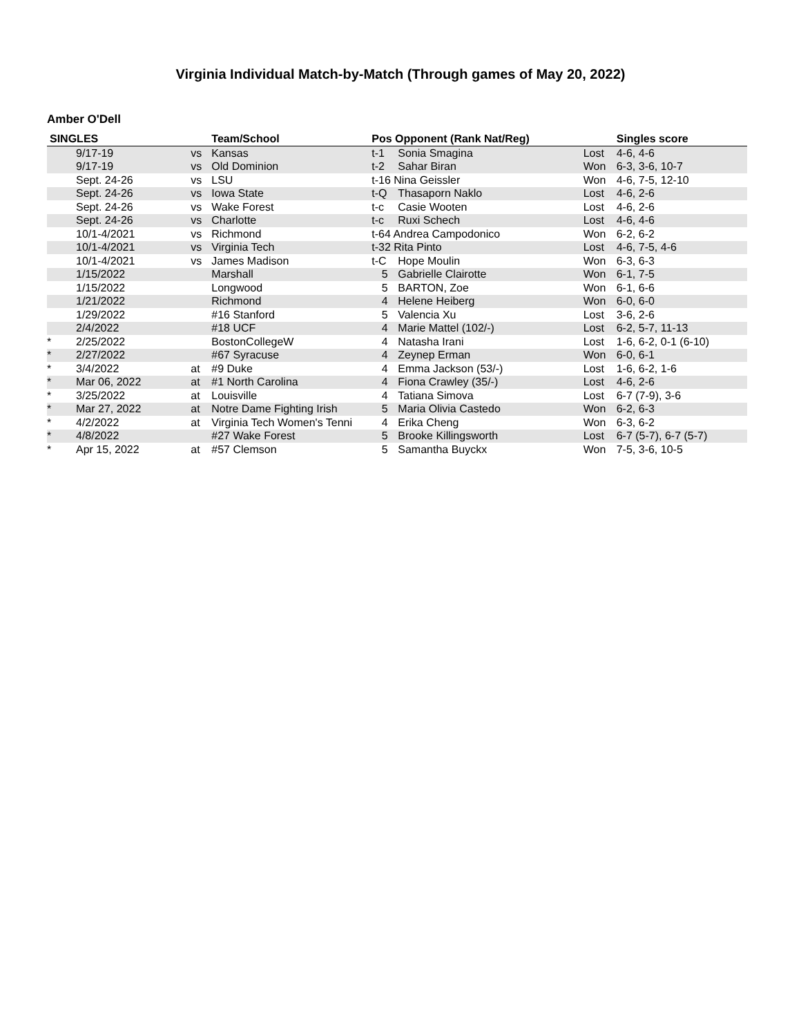Virginia Individual Match-by-Match (Through games of May 20, 2022)
Amber O'Dell
| SINGLES | | | Team/School | Pos Opponent (Rank Nat/Reg) | | | Singles score |
| --- | --- | --- | --- | --- | --- | --- | --- |
| | 9/17-19 | vs | Kansas | t-1 | Sonia Smagina | Lost | 4-6, 4-6 |
| | 9/17-19 | vs | Old Dominion | t-2 | Sahar Biran | Won | 6-3, 3-6, 10-7 |
| | Sept. 24-26 | vs | LSU | t-16 Nina Geissler | | Won | 4-6, 7-5, 12-10 |
| | Sept. 24-26 | vs | Iowa State | t-Q | Thasaporn Naklo | Lost | 4-6, 2-6 |
| | Sept. 24-26 | vs | Wake Forest | t-c | Casie Wooten | Lost | 4-6, 2-6 |
| | Sept. 24-26 | vs | Charlotte | t-c | Ruxi Schech | Lost | 4-6, 4-6 |
| | 10/1-4/2021 | vs | Richmond | t-64 Andrea Campodonico | | Won | 6-2, 6-2 |
| | 10/1-4/2021 | vs | Virginia Tech | t-32 Rita Pinto | | Lost | 4-6, 7-5, 4-6 |
| | 10/1-4/2021 | vs | James Madison | t-C | Hope Moulin | Won | 6-3, 6-3 |
| | 1/15/2022 | | Marshall | 5 | Gabrielle Clairotte | Won | 6-1, 7-5 |
| | 1/15/2022 | | Longwood | 5 | BARTON, Zoe | Won | 6-1, 6-6 |
| | 1/21/2022 | | Richmond | 4 | Helene Heiberg | Won | 6-0, 6-0 |
| | 1/29/2022 | | #16 Stanford | 5 | Valencia Xu | Lost | 3-6, 2-6 |
| | 2/4/2022 | | #18 UCF | 4 | Marie Mattel (102/-) | Lost | 6-2, 5-7, 11-13 |
| * | 2/25/2022 | | BostonCollegeW | 4 | Natasha Irani | Lost | 1-6, 6-2, 0-1 (6-10) |
| * | 2/27/2022 | | #67 Syracuse | 4 | Zeynep Erman | Won | 6-0, 6-1 |
| * | 3/4/2022 | at | #9 Duke | 4 | Emma Jackson (53/-) | Lost | 1-6, 6-2, 1-6 |
| * | Mar 06, 2022 | at | #1 North Carolina | 4 | Fiona Crawley (35/-) | Lost | 4-6, 2-6 |
| * | 3/25/2022 | at | Louisville | 4 | Tatiana Simova | Lost | 6-7 (7-9), 3-6 |
| * | Mar 27, 2022 | at | Notre Dame Fighting Irish | 5 | Maria Olivia Castedo | Won | 6-2, 6-3 |
| * | 4/2/2022 | at | Virginia Tech Women's Tenni | 4 | Erika Cheng | Won | 6-3, 6-2 |
| * | 4/8/2022 | | #27 Wake Forest | 5 | Brooke Killingsworth | Lost | 6-7 (5-7), 6-7 (5-7) |
| * | Apr 15, 2022 | at | #57 Clemson | 5 | Samantha Buyckx | Won | 7-5, 3-6, 10-5 |